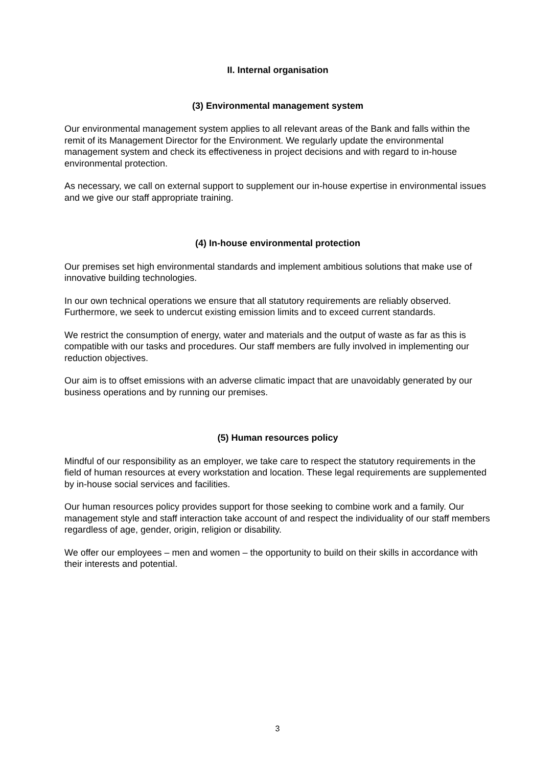II. Internal organisation
(3) Environmental management system
Our environmental management system applies to all relevant areas of the Bank and falls within the remit of its Management Director for the Environment. We regularly update the environmental management system and check its effectiveness in project decisions and with regard to in-house environmental protection.
As necessary, we call on external support to supplement our in-house expertise in environmental issues and we give our staff appropriate training.
(4) In-house environmental protection
Our premises set high environmental standards and implement ambitious solutions that make use of innovative building technologies.
In our own technical operations we ensure that all statutory requirements are reliably observed. Furthermore, we seek to undercut existing emission limits and to exceed current standards.
We restrict the consumption of energy, water and materials and the output of waste as far as this is compatible with our tasks and procedures. Our staff members are fully involved in implementing our reduction objectives.
Our aim is to offset emissions with an adverse climatic impact that are unavoidably generated by our business operations and by running our premises.
(5) Human resources policy
Mindful of our responsibility as an employer, we take care to respect the statutory requirements in the field of human resources at every workstation and location. These legal requirements are supplemented by in-house social services and facilities.
Our human resources policy provides support for those seeking to combine work and a family. Our management style and staff interaction take account of and respect the individuality of our staff members regardless of age, gender, origin, religion or disability.
We offer our employees – men and women – the opportunity to build on their skills in accordance with their interests and potential.
3